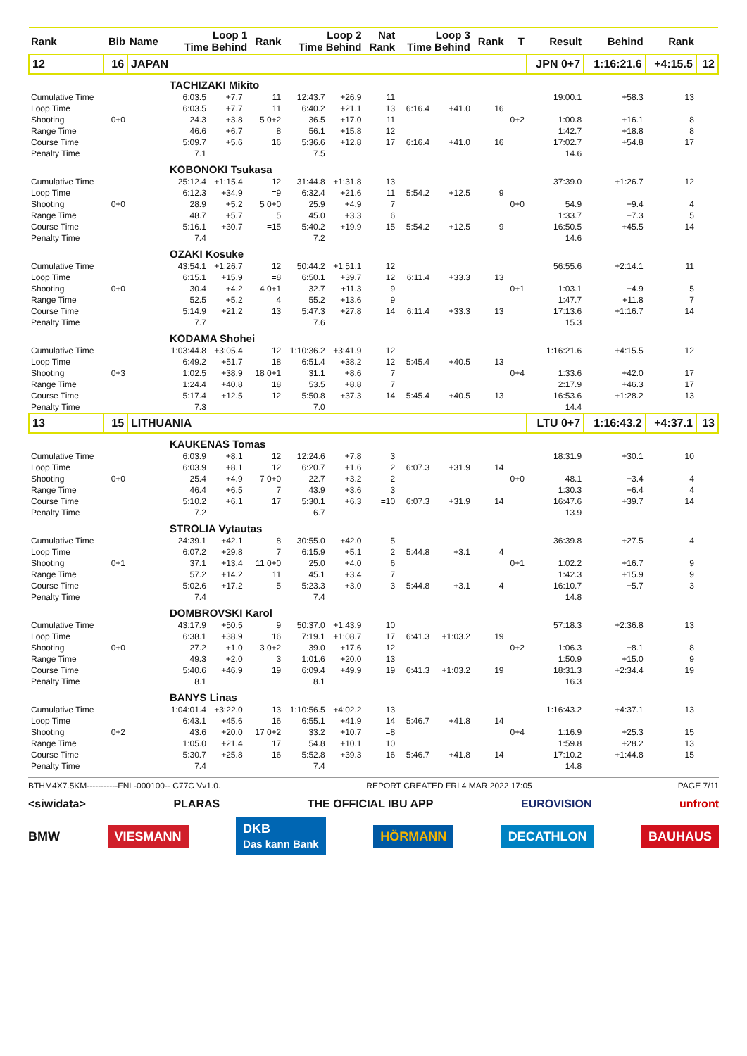| Rank | Bib | Name | Loop 1 Time Behind | | | Rank | Loop 2 Time Behind | | Nat Rank | Loop 3 Time Behind | | Rank | T | Result | Behind | Rank | |
| --- | --- | --- | --- | --- | --- | --- | --- | --- | --- | --- | --- | --- | --- | --- | --- | --- | --- |
| 12 | 16 | JAPAN | | | | | | | | | | | | JPN 0+7 | 1:16:21.6 | +4:15.5 | 12 |
| TACHIZAKI Mikito | | | | | | | | | | | | | | | | | |
| Cumulative Time | | | 6:03.5 | +7.7 | | 11 | 12:43.7 | +26.9 | 11 | | | | | 19:00.1 | +58.3 | 13 | |
| Loop Time | | | 6:03.5 | +7.7 | | 11 | 6:40.2 | +21.1 | 13 | 6:16.4 | +41.0 | 16 | | | | | |
| Shooting | 0+0 | | 24.3 | +3.8 | | 5 0+2 | 36.5 | +17.0 | 11 | | | | 0+2 | 1:00.8 | +16.1 | 8 | |
| Range Time | | | 46.6 | +6.7 | | 8 | 56.1 | +15.8 | 12 | | | | | 1:42.7 | +18.8 | 8 | |
| Course Time | | | 5:09.7 | +5.6 | | 16 | 5:36.6 | +12.8 | 17 | 6:16.4 | +41.0 | 16 | | 17:02.7 | +54.8 | 17 | |
| Penalty Time | | | 7.1 | | | | 7.5 | | | | | | | 14.6 | | | |
| KOBONOKI Tsukasa | | | | | | | | | | | | | | | | | |
| Cumulative Time | | | 25:12.4 | +1:15.4 | | 12 | 31:44.8 | +1:31.8 | 13 | | | | | 37:39.0 | +1:26.7 | 12 | |
| Loop Time | | | 6:12.3 | +34.9 | | =9 | 6:32.4 | +21.6 | 11 | 5:54.2 | +12.5 | 9 | | | | | |
| Shooting | 0+0 | | 28.9 | +5.2 | | 5 0+0 | 25.9 | +4.9 | 7 | | | | 0+0 | 54.9 | +9.4 | 4 | |
| Range Time | | | 48.7 | +5.7 | | 5 | 45.0 | +3.3 | 6 | | | | | 1:33.7 | +7.3 | 5 | |
| Course Time | | | 5:16.1 | +30.7 | | =15 | 5:40.2 | +19.9 | 15 | 5:54.2 | +12.5 | 9 | | 16:50.5 | +45.5 | 14 | |
| Penalty Time | | | 7.4 | | | | 7.2 | | | | | | | 14.6 | | | |
| OZAKI Kosuke | | | | | | | | | | | | | | | | | |
| Cumulative Time | | | 43:54.1 | +1:26.7 | | 12 | 50:44.2 | +1:51.1 | 12 | | | | | 56:55.6 | +2:14.1 | 11 | |
| Loop Time | | | 6:15.1 | +15.9 | | =8 | 6:50.1 | +39.7 | 12 | 6:11.4 | +33.3 | 13 | | | | | |
| Shooting | 0+0 | | 30.4 | +4.2 | | 4 0+1 | 32.7 | +11.3 | 9 | | | | 0+1 | 1:03.1 | +4.9 | 5 | |
| Range Time | | | 52.5 | +5.2 | | 4 | 55.2 | +13.6 | 9 | | | | | 1:47.7 | +11.8 | 7 | |
| Course Time | | | 5:14.9 | +21.2 | | 13 | 5:47.3 | +27.8 | 14 | 6:11.4 | +33.3 | 13 | | 17:13.6 | +1:16.7 | 14 | |
| Penalty Time | | | 7.7 | | | | 7.6 | | | | | | | 15.3 | | | |
| KODAMA Shohei | | | | | | | | | | | | | | | | | |
| Cumulative Time | | | 1:03:44.8 | +3:05.4 | | 12 | 1:10:36.2 | +3:41.9 | 12 | | | | | 1:16:21.6 | +4:15.5 | 12 | |
| Loop Time | | | 6:49.2 | +51.7 | | 18 | 6:51.4 | +38.2 | 12 | 5:45.4 | +40.5 | 13 | | | | | |
| Shooting | 0+3 | | 1:02.5 | +38.9 | | 18 0+1 | 31.1 | +8.6 | 7 | | | | 0+4 | 1:33.6 | +42.0 | 17 | |
| Range Time | | | 1:24.4 | +40.8 | | 18 | 53.5 | +8.8 | 7 | | | | | 2:17.9 | +46.3 | 17 | |
| Course Time | | | 5:17.4 | +12.5 | | 12 | 5:50.8 | +37.3 | 14 | 5:45.4 | +40.5 | 13 | | 16:53.6 | +1:28.2 | 13 | |
| Penalty Time | | | 7.3 | | | | 7.0 | | | | | | | 14.4 | | | |
| 13 | 15 | LITHUANIA | | | | | | | | | | | | LTU 0+7 | 1:16:43.2 | +4:37.1 | 13 |
| KAUKENAS Tomas | | | | | | | | | | | | | | | | | |
| Cumulative Time | | | 6:03.9 | +8.1 | | 12 | 12:24.6 | +7.8 | 3 | | | | | 18:31.9 | +30.1 | 10 | |
| Loop Time | | | 6:03.9 | +8.1 | | 12 | 6:20.7 | +1.6 | 2 | 6:07.3 | +31.9 | 14 | | | | | |
| Shooting | 0+0 | | 25.4 | +4.9 | | 7 0+0 | 22.7 | +3.2 | 2 | | | | 0+0 | 48.1 | +3.4 | 4 | |
| Range Time | | | 46.4 | +6.5 | | 7 | 43.9 | +3.6 | 3 | | | | | 1:30.3 | +6.4 | 4 | |
| Course Time | | | 5:10.2 | +6.1 | | 17 | 5:30.1 | +6.3 | =10 | 6:07.3 | +31.9 | 14 | | 16:47.6 | +39.7 | 14 | |
| Penalty Time | | | 7.2 | | | | 6.7 | | | | | | | 13.9 | | | |
| STROLIA Vytautas | | | | | | | | | | | | | | | | | |
| Cumulative Time | | | 24:39.1 | +42.1 | | 8 | 30:55.0 | +42.0 | 5 | | | | | 36:39.8 | +27.5 | 4 | |
| Loop Time | | | 6:07.2 | +29.8 | | 7 | 6:15.9 | +5.1 | 2 | 5:44.8 | +3.1 | 4 | | | | | |
| Shooting | 0+1 | | 37.1 | +13.4 | | 11 0+0 | 25.0 | +4.0 | 6 | | | | 0+1 | 1:02.2 | +16.7 | 9 | |
| Range Time | | | 57.2 | +14.2 | | 11 | 45.1 | +3.4 | 7 | | | | | 1:42.3 | +15.9 | 9 | |
| Course Time | | | 5:02.6 | +17.2 | | 5 | 5:23.3 | +3.0 | 3 | 5:44.8 | +3.1 | 4 | | 16:10.7 | +5.7 | 3 | |
| Penalty Time | | | 7.4 | | | | 7.4 | | | | | | | 14.8 | | | |
| DOMBROVSKI Karol | | | | | | | | | | | | | | | | | |
| Cumulative Time | | | 43:17.9 | +50.5 | | 9 | 50:37.0 | +1:43.9 | 10 | | | | | 57:18.3 | +2:36.8 | 13 | |
| Loop Time | | | 6:38.1 | +38.9 | | 16 | 7:19.1 | +1:08.7 | 17 | 6:41.3 | +1:03.2 | 19 | | | | | |
| Shooting | 0+0 | | 27.2 | +1.0 | | 3 0+2 | 39.0 | +17.6 | 12 | | | | 0+2 | 1:06.3 | +8.1 | 8 | |
| Range Time | | | 49.3 | +2.0 | | 3 | 1:01.6 | +20.0 | 13 | | | | | 1:50.9 | +15.0 | 9 | |
| Course Time | | | 5:40.6 | +46.9 | | 19 | 6:09.4 | +49.9 | 19 | 6:41.3 | +1:03.2 | 19 | | 18:31.3 | +2:34.4 | 19 | |
| Penalty Time | | | 8.1 | | | | 8.1 | | | | | | | 16.3 | | | |
| BANYS Linas | | | | | | | | | | | | | | | | | |
| Cumulative Time | | | 1:04:01.4 | +3:22.0 | | 13 | 1:10:56.5 | +4:02.2 | 13 | | | | | 1:16:43.2 | +4:37.1 | 13 | |
| Loop Time | | | 6:43.1 | +45.6 | | 16 | 6:55.1 | +41.9 | 14 | 5:46.7 | +41.8 | 14 | | | | | |
| Shooting | 0+2 | | 43.6 | +20.0 | | 17 0+2 | 33.2 | +10.7 | =8 | | | | 0+4 | 1:16.9 | +25.3 | 15 | |
| Range Time | | | 1:05.0 | +21.4 | | 17 | 54.8 | +10.1 | 10 | | | | | 1:59.8 | +28.2 | 13 | |
| Course Time | | | 5:30.7 | +25.8 | | 16 | 5:52.8 | +39.3 | 16 | 5:46.7 | +41.8 | 14 | | 17:10.2 | +1:44.8 | 15 | |
| Penalty Time | | | 7.4 | | | | 7.4 | | | | | | | 14.8 | | | |
BTHM4X7.5KM-----------FNL-000100-- C77C Vv1.0. REPORT CREATED FRI 4 MAR 2022 17:05 PAGE 7/11
<siwidata> PLARAS THE OFFICIAL IBU APP EUROVISION unfront
BMW VIESMANN DKB
Das kann Bank HÖRMANN DECATHLON BAUHAUS